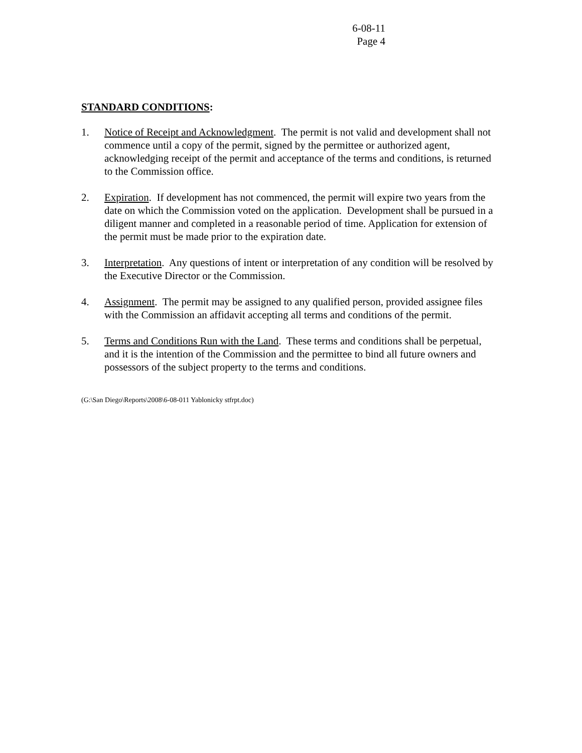6-08-11
Page 4
STANDARD CONDITIONS:
1. Notice of Receipt and Acknowledgment. The permit is not valid and development shall not commence until a copy of the permit, signed by the permittee or authorized agent, acknowledging receipt of the permit and acceptance of the terms and conditions, is returned to the Commission office.
2. Expiration. If development has not commenced, the permit will expire two years from the date on which the Commission voted on the application. Development shall be pursued in a diligent manner and completed in a reasonable period of time. Application for extension of the permit must be made prior to the expiration date.
3. Interpretation. Any questions of intent or interpretation of any condition will be resolved by the Executive Director or the Commission.
4. Assignment. The permit may be assigned to any qualified person, provided assignee files with the Commission an affidavit accepting all terms and conditions of the permit.
5. Terms and Conditions Run with the Land. These terms and conditions shall be perpetual, and it is the intention of the Commission and the permittee to bind all future owners and possessors of the subject property to the terms and conditions.
(G:\San Diego\Reports\2008\6-08-011 Yablonicky stfrpt.doc)